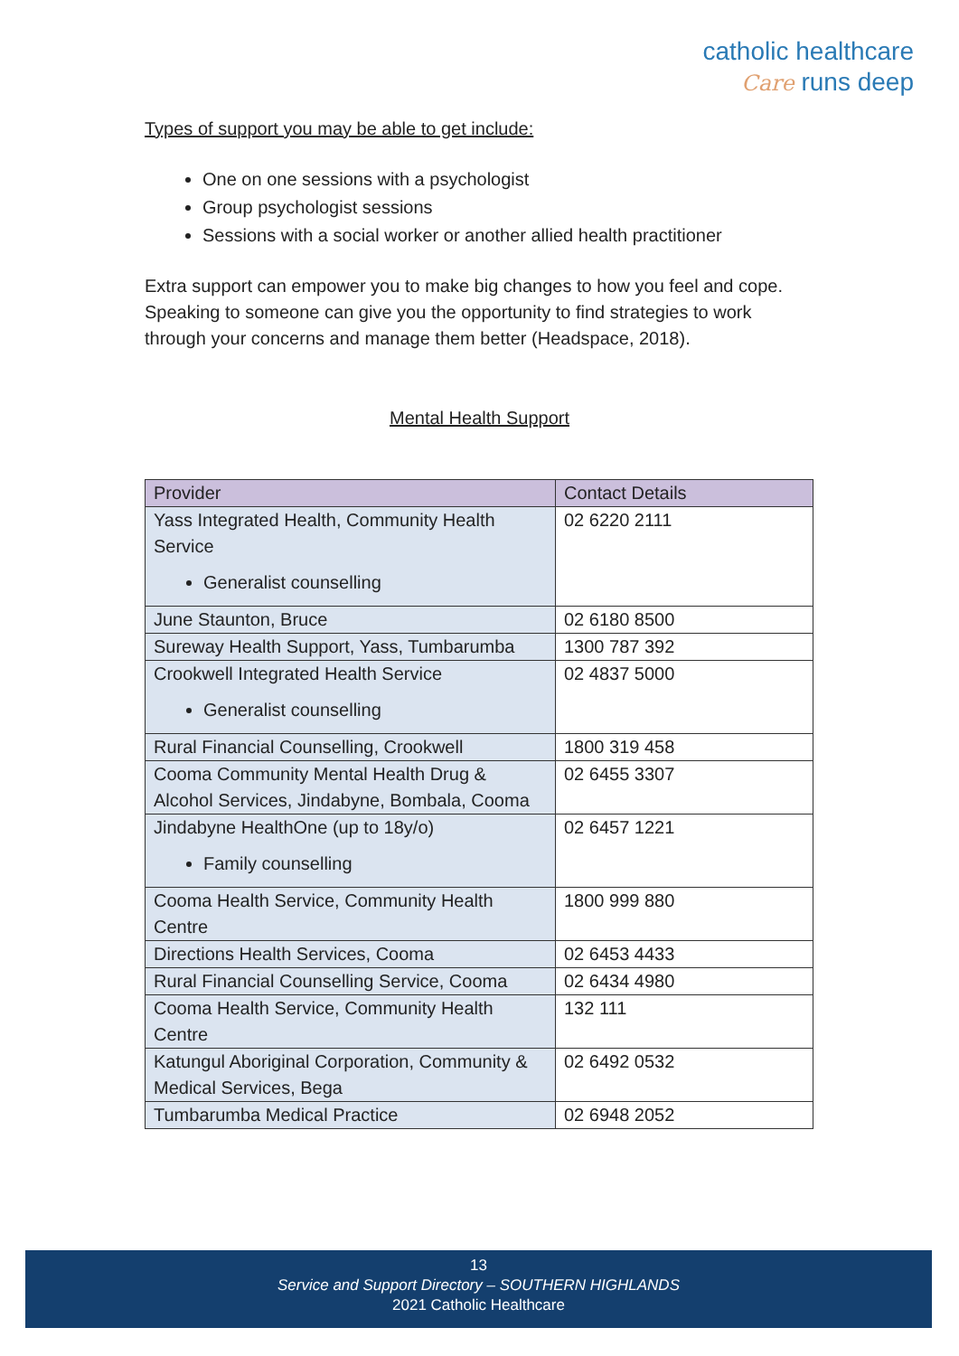catholic healthcare
Care runs deep
Types of support you may be able to get include:
One on one sessions with a psychologist
Group psychologist sessions
Sessions with a social worker or another allied health practitioner
Extra support can empower you to make big changes to how you feel and cope. Speaking to someone can give you the opportunity to find strategies to work through your concerns and manage them better (Headspace, 2018).
Mental Health Support
| Provider | Contact Details |
| --- | --- |
| Yass Integrated Health, Community Health Service Generalist counselling | 02 6220 2111 |
| June Staunton, Bruce | 02 6180 8500 |
| Sureway Health Support, Yass, Tumbarumba | 1300 787 392 |
| Crookwell Integrated Health Service Generalist counselling | 02 4837 5000 |
| Rural Financial Counselling, Crookwell | 1800 319 458 |
| Cooma Community Mental Health Drug & Alcohol Services, Jindabyne, Bombala, Cooma | 02 6455 3307 |
| Jindabyne HealthOne (up to 18y/o) Family counselling | 02 6457 1221 |
| Cooma Health Service, Community Health Centre | 1800 999 880 |
| Directions Health Services, Cooma | 02 6453 4433 |
| Rural Financial Counselling Service, Cooma | 02 6434 4980 |
| Cooma Health Service, Community Health Centre | 132 111 |
| Katungul Aboriginal Corporation, Community & Medical Services, Bega | 02 6492 0532 |
| Tumbarumba Medical Practice | 02 6948 2052 |
13
Service and Support Directory – SOUTHERN HIGHLANDS
2021 Catholic Healthcare